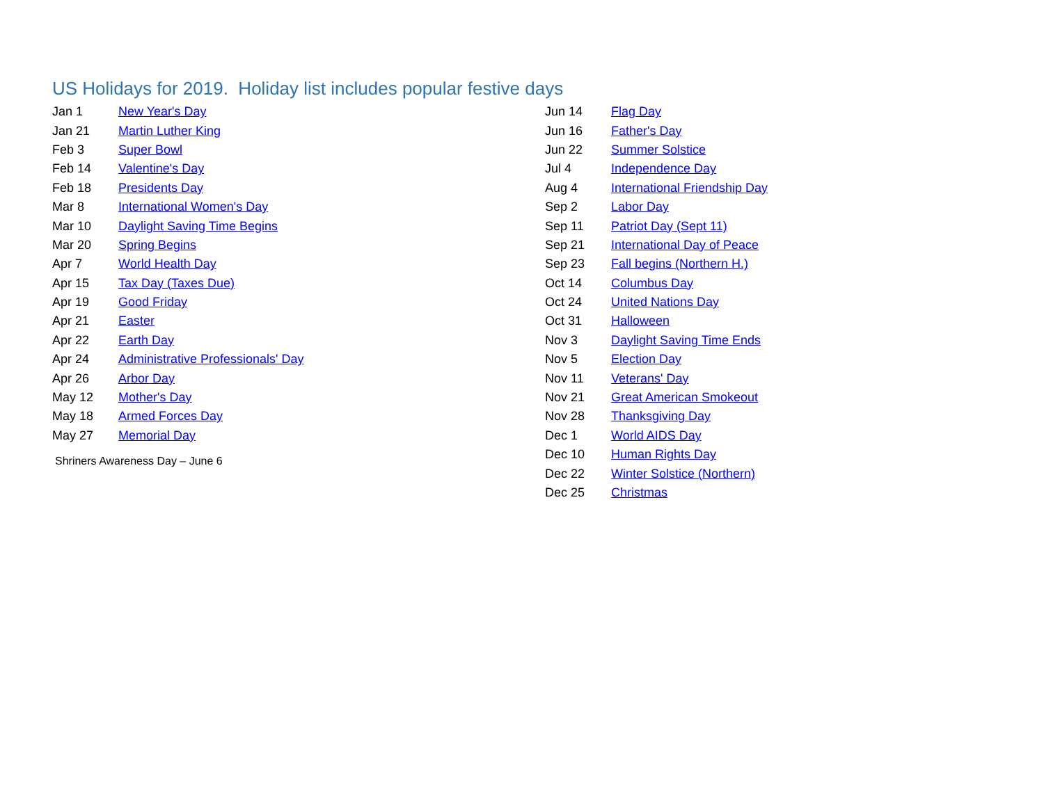US Holidays for 2019. Holiday list includes popular festive days
| Jan 1 | New Year's Day |
| Jan 21 | Martin Luther King |
| Feb 3 | Super Bowl |
| Feb 14 | Valentine's Day |
| Feb 18 | Presidents Day |
| Mar 8 | International Women's Day |
| Mar 10 | Daylight Saving Time Begins |
| Mar 20 | Spring Begins |
| Apr 7 | World Health Day |
| Apr 15 | Tax Day (Taxes Due) |
| Apr 19 | Good Friday |
| Apr 21 | Easter |
| Apr 22 | Earth Day |
| Apr 24 | Administrative Professionals' Day |
| Apr 26 | Arbor Day |
| May 12 | Mother's Day |
| May 18 | Armed Forces Day |
| May 27 | Memorial Day |
Shriners Awareness Day – June 6
| Jun 14 | Flag Day |
| Jun 16 | Father's Day |
| Jun 22 | Summer Solstice |
| Jul 4 | Independence Day |
| Aug 4 | International Friendship Day |
| Sep 2 | Labor Day |
| Sep 11 | Patriot Day (Sept 11) |
| Sep 21 | International Day of Peace |
| Sep 23 | Fall begins (Northern H.) |
| Oct 14 | Columbus Day |
| Oct 24 | United Nations Day |
| Oct 31 | Halloween |
| Nov 3 | Daylight Saving Time Ends |
| Nov 5 | Election Day |
| Nov 11 | Veterans' Day |
| Nov 21 | Great American Smokeout |
| Nov 28 | Thanksgiving Day |
| Dec 1 | World AIDS Day |
| Dec 10 | Human Rights Day |
| Dec 22 | Winter Solstice (Northern) |
| Dec 25 | Christmas |